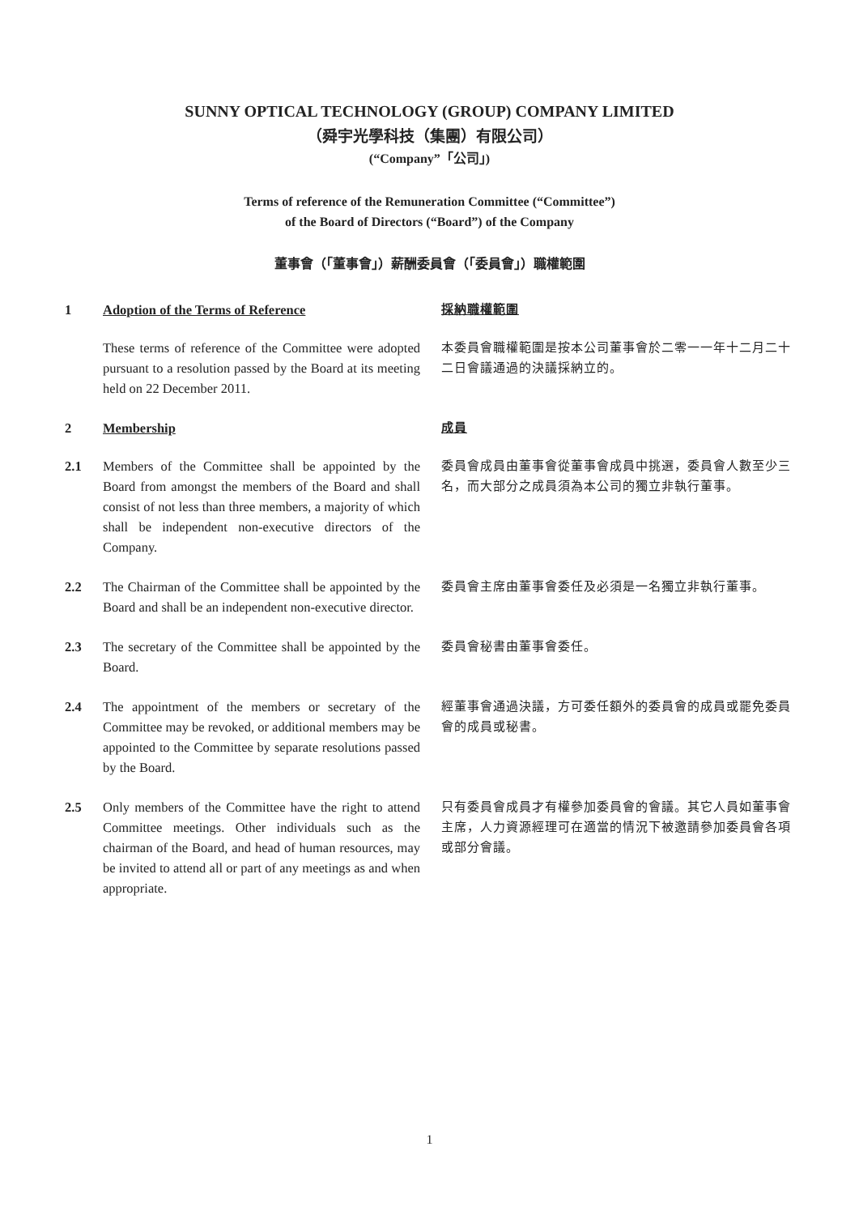SUNNY OPTICAL TECHNOLOGY (GROUP) COMPANY LIMITED
（舜宇光學科技（集團）有限公司）
(“Company”「公司」)
Terms of reference of the Remuneration Committee (“Committee”)
of the Board of Directors (“Board”) of the Company
董事會（「董事會」）薪酬委員會（「委員會」）職權範圍
1 Adoption of the Terms of Reference 採納職權範圍
These terms of reference of the Committee were adopted pursuant to a resolution passed by the Board at its meeting held on 22 December 2011.
本委員會職權範圍是按本公司董事會於二零一一年十二月二十二日會議通過的決議採納立的。
2 Membership 成員
2.1 Members of the Committee shall be appointed by the Board from amongst the members of the Board and shall consist of not less than three members, a majority of which shall be independent non-executive directors of the Company.
委員會成員由董事會從董事會成員中挑選，委員會人數至少三名，而大部分之成員須為本公司的獨立非執行董事。
2.2 The Chairman of the Committee shall be appointed by the Board and shall be an independent non-executive director.
委員會主席由董事會委任及必須是一名獨立非執行董事。
2.3 The secretary of the Committee shall be appointed by the Board.
委員會秘書由董事會委任。
2.4 The appointment of the members or secretary of the Committee may be revoked, or additional members may be appointed to the Committee by separate resolutions passed by the Board.
經董事會通過決議，方可委任額外的委員會的成員或罷免委員會的成員或秘書。
2.5 Only members of the Committee have the right to attend Committee meetings. Other individuals such as the chairman of the Board, and head of human resources, may be invited to attend all or part of any meetings as and when appropriate.
只有委員會成員才有權參加委員會的會議。其它人員如董事會主席，人力資源經理可在適當的情況下被邀請參加委員會各項或部分會議。
1